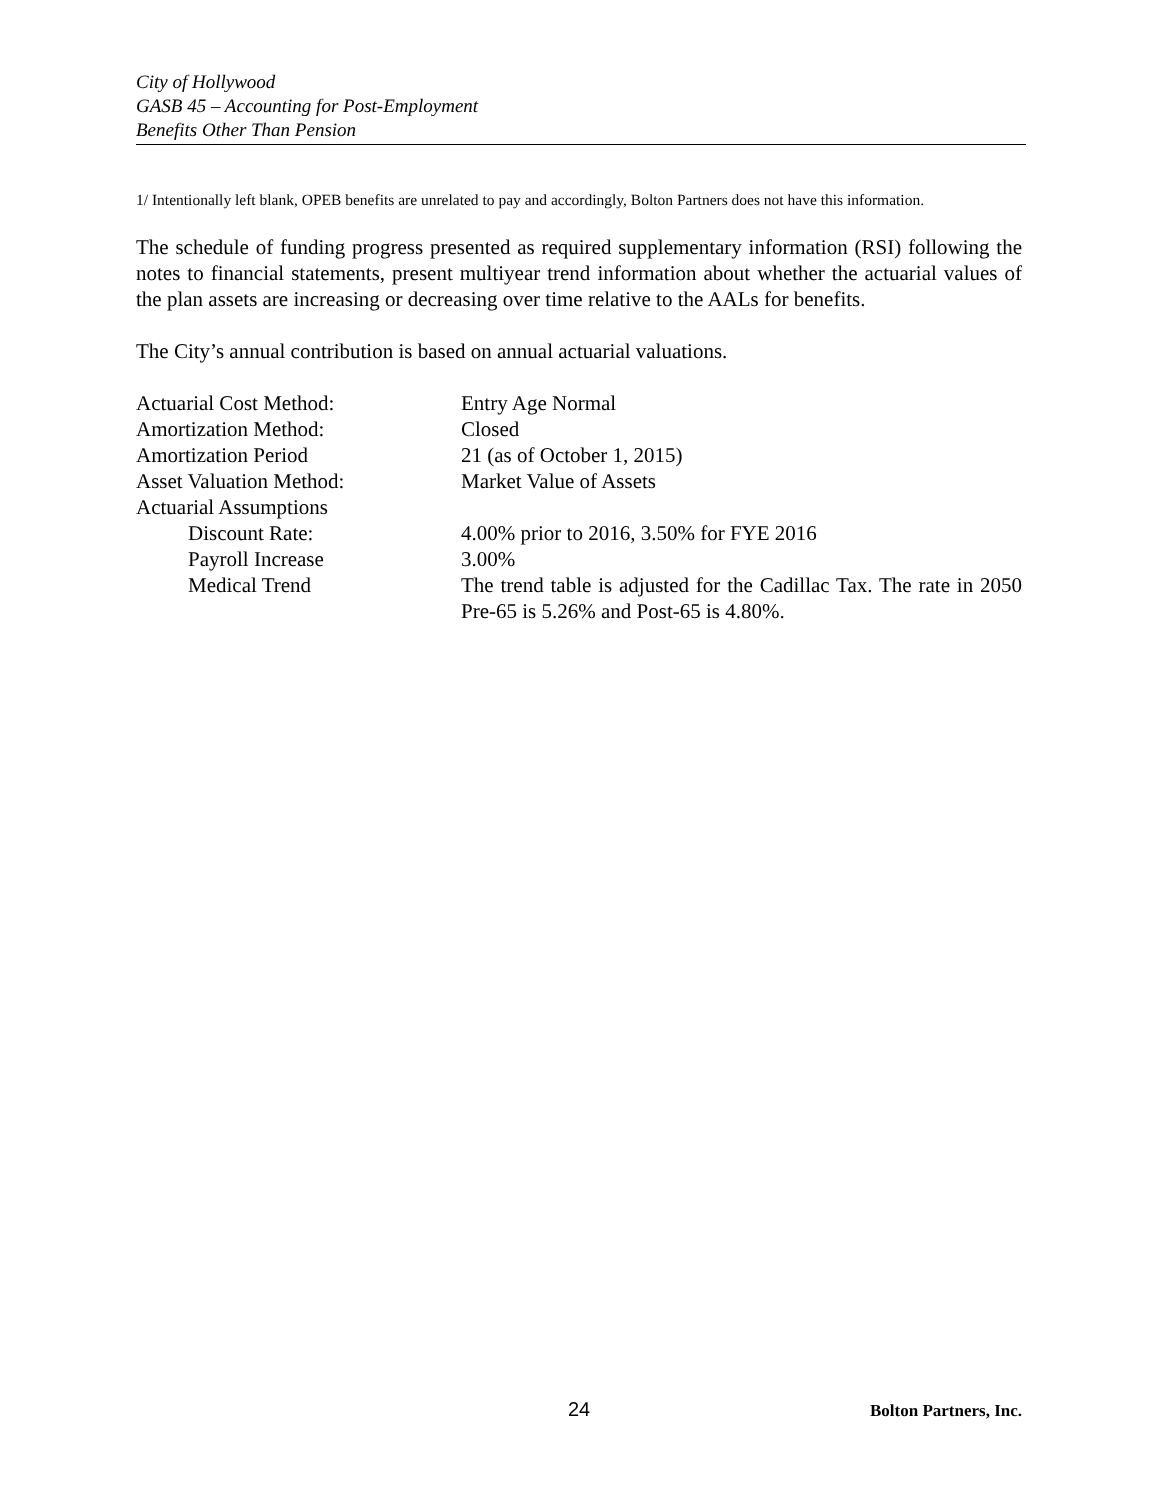City of Hollywood
GASB 45 – Accounting for Post-Employment
Benefits Other Than Pension
1/ Intentionally left blank, OPEB benefits are unrelated to pay and accordingly, Bolton Partners does not have this information.
The schedule of funding progress presented as required supplementary information (RSI) following the notes to financial statements, present multiyear trend information about whether the actuarial values of the plan assets are increasing or decreasing over time relative to the AALs for benefits.
The City’s annual contribution is based on annual actuarial valuations.
| Actuarial Cost Method: | Entry Age Normal |
| Amortization Method: | Closed |
| Amortization Period | 21 (as of October 1, 2015) |
| Asset Valuation Method: | Market Value of Assets |
| Actuarial Assumptions | |
| Discount Rate: | 4.00% prior to 2016, 3.50% for FYE 2016 |
| Payroll Increase | 3.00% |
| Medical Trend | The trend table is adjusted for the Cadillac Tax. The rate in 2050 Pre-65 is 5.26% and Post-65 is 4.80%. |
24 Bolton Partners, Inc.